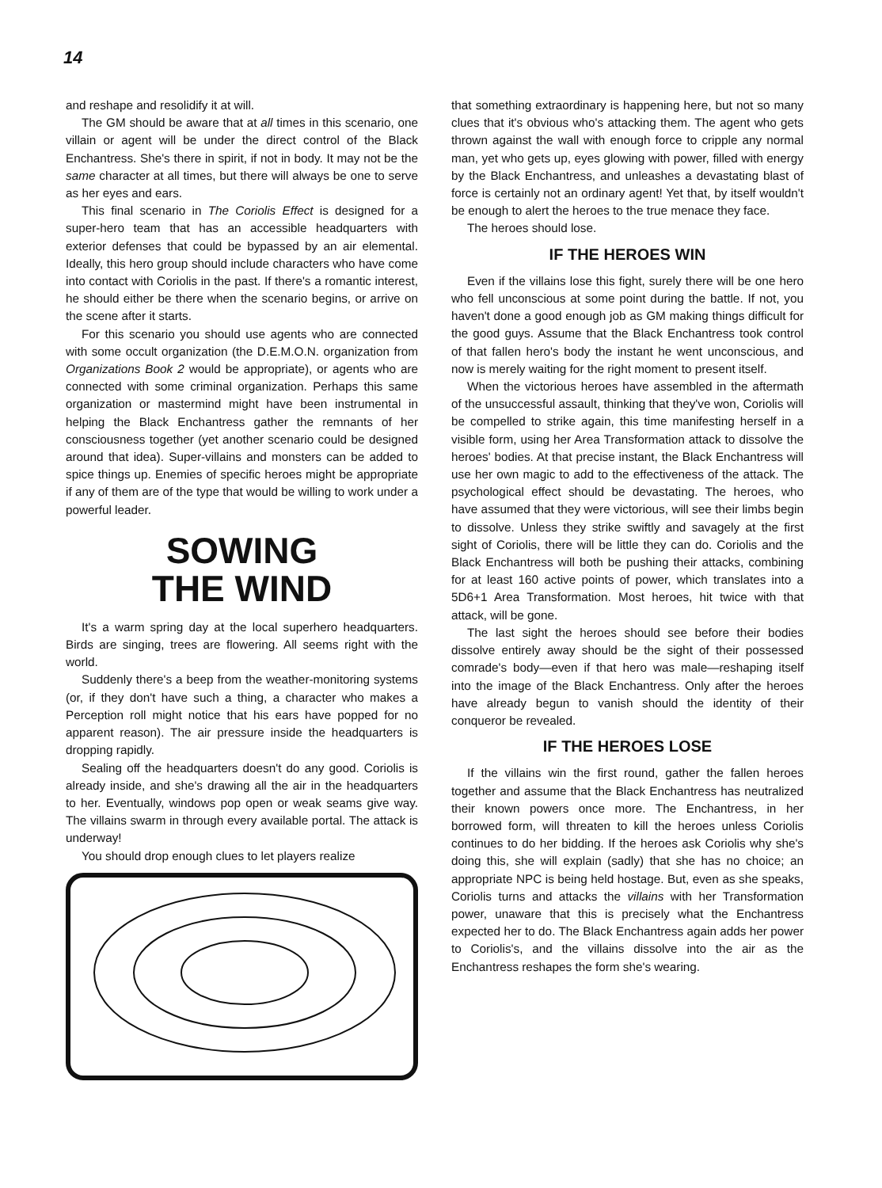14
and reshape and resolidify it at will.
The GM should be aware that at all times in this scenario, one villain or agent will be under the direct control of the Black Enchantress. She's there in spirit, if not in body. It may not be the same character at all times, but there will always be one to serve as her eyes and ears.
This final scenario in The Coriolis Effect is designed for a super-hero team that has an accessible headquarters with exterior defenses that could be bypassed by an air elemental. Ideally, this hero group should include characters who have come into contact with Coriolis in the past. If there's a romantic interest, he should either be there when the scenario begins, or arrive on the scene after it starts.
For this scenario you should use agents who are connected with some occult organization (the D.E.M.O.N. organization from Organizations Book 2 would be appropriate), or agents who are connected with some criminal organization. Perhaps this same organization or mastermind might have been instrumental in helping the Black Enchantress gather the remnants of her consciousness together (yet another scenario could be designed around that idea). Super-villains and monsters can be added to spice things up. Enemies of specific heroes might be appropriate if any of them are of the type that would be willing to work under a powerful leader.
SOWING
THE WIND
It's a warm spring day at the local superhero headquarters. Birds are singing, trees are flowering. All seems right with the world.
Suddenly there's a beep from the weather-monitoring systems (or, if they don't have such a thing, a character who makes a Perception roll might notice that his ears have popped for no apparent reason). The air pressure inside the headquarters is dropping rapidly.
Sealing off the headquarters doesn't do any good. Coriolis is already inside, and she's drawing all the air in the headquarters to her. Eventually, windows pop open or weak seams give way. The villains swarm in through every available portal. The attack is underway!
You should drop enough clues to let players realize
that something extraordinary is happening here, but not so many clues that it's obvious who's attacking them. The agent who gets thrown against the wall with enough force to cripple any normal man, yet who gets up, eyes glowing with power, filled with energy by the Black Enchantress, and unleashes a devastating blast of force is certainly not an ordinary agent! Yet that, by itself wouldn't be enough to alert the heroes to the true menace they face.
The heroes should lose.
IF THE HEROES WIN
Even if the villains lose this fight, surely there will be one hero who fell unconscious at some point during the battle. If not, you haven't done a good enough job as GM making things difficult for the good guys. Assume that the Black Enchantress took control of that fallen hero's body the instant he went unconscious, and now is merely waiting for the right moment to present itself.
When the victorious heroes have assembled in the aftermath of the unsuccessful assault, thinking that they've won, Coriolis will be compelled to strike again, this time manifesting herself in a visible form, using her Area Transformation attack to dissolve the heroes' bodies. At that precise instant, the Black Enchantress will use her own magic to add to the effectiveness of the attack. The psychological effect should be devastating. The heroes, who have assumed that they were victorious, will see their limbs begin to dissolve. Unless they strike swiftly and savagely at the first sight of Coriolis, there will be little they can do. Coriolis and the Black Enchantress will both be pushing their attacks, combining for at least 160 active points of power, which translates into a 5D6+1 Area Transformation. Most heroes, hit twice with that attack, will be gone.
The last sight the heroes should see before their bodies dissolve entirely away should be the sight of their possessed comrade's body—even if that hero was male—reshaping itself into the image of the Black Enchantress. Only after the heroes have already begun to vanish should the identity of their conqueror be revealed.
IF THE HEROES LOSE
If the villains win the first round, gather the fallen heroes together and assume that the Black Enchantress has neutralized their known powers once more. The Enchantress, in her borrowed form, will threaten to kill the heroes unless Coriolis continues to do her bidding. If the heroes ask Coriolis why she's doing this, she will explain (sadly) that she has no choice; an appropriate NPC is being held hostage. But, even as she speaks, Coriolis turns and attacks the villains with her Transformation power, unaware that this is precisely what the Enchantress expected her to do. The Black Enchantress again adds her power to Coriolis's, and the villains dissolve into the air as the Enchantress reshapes the form she's wearing.